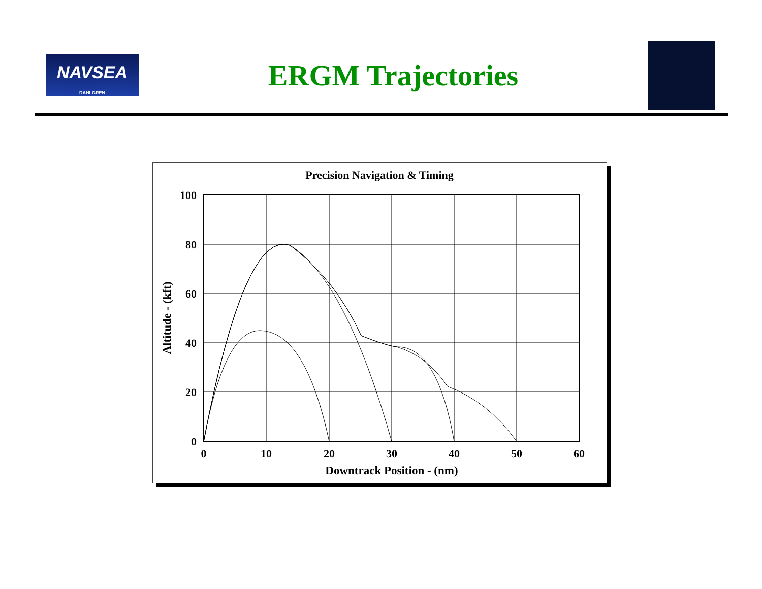NAVSEA
DAHLGREN
ERGM Trajectories
Precision Navigation & Timing
100
80
60
40
20
0
0
10
20
30
40
50
60
Downtrack Position - (nm)
Altitude - (kft)